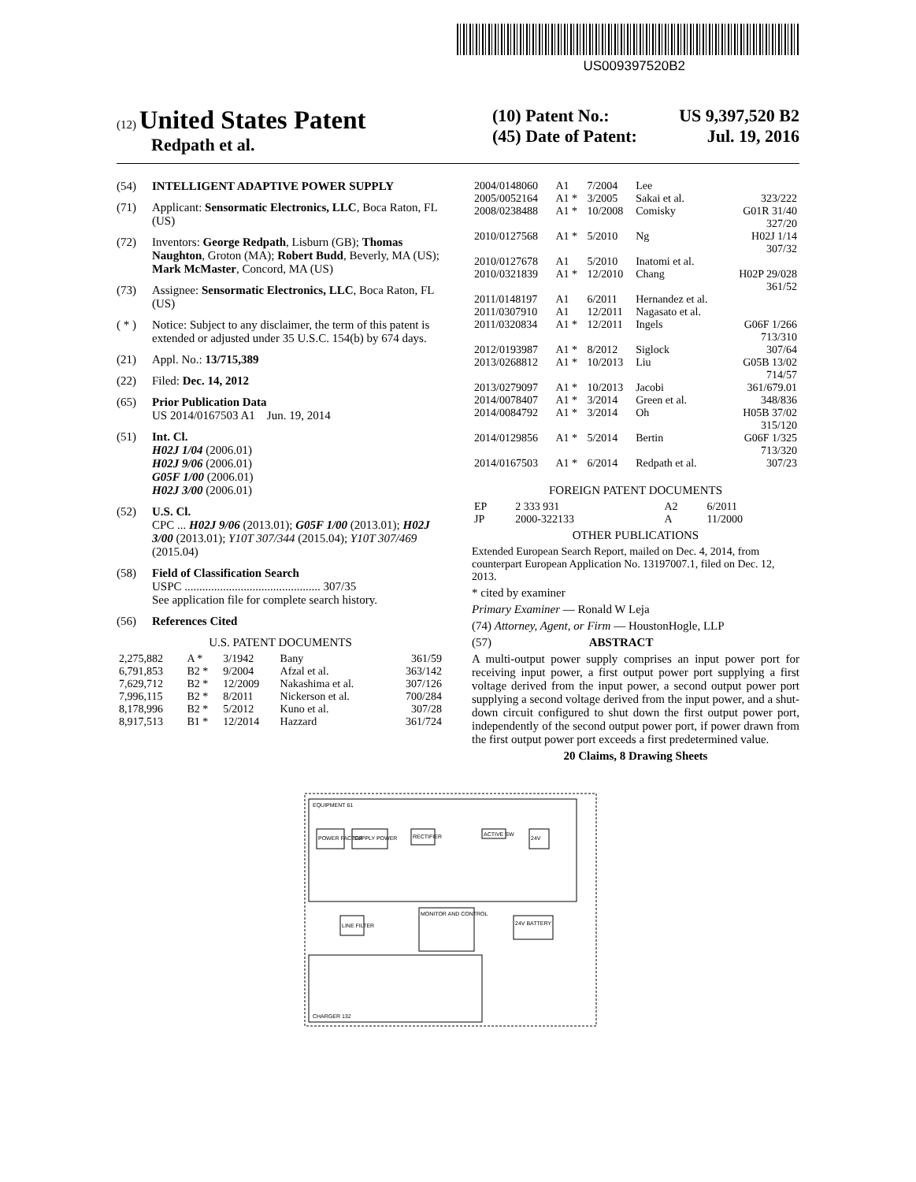US009397520B2
(12) United States Patent
Redpath et al.
(10) Patent No.: US 9,397,520 B2
(45) Date of Patent: Jul. 19, 2016
(54) INTELLIGENT ADAPTIVE POWER SUPPLY
(71) Applicant: Sensormatic Electronics, LLC, Boca Raton, FL (US)
(72) Inventors: George Redpath, Lisburn (GB); Thomas Naughton, Groton (MA); Robert Budd, Beverly, MA (US); Mark McMaster, Concord, MA (US)
(73) Assignee: Sensormatic Electronics, LLC, Boca Raton, FL (US)
( * ) Notice: Subject to any disclaimer, the term of this patent is extended or adjusted under 35 U.S.C. 154(b) by 674 days.
(21) Appl. No.: 13/715,389
(22) Filed: Dec. 14, 2012
(65) Prior Publication Data
US 2014/0167503 A1 Jun. 19, 2014
(51) Int. Cl.
H02J 1/04 (2006.01)
H02J 9/06 (2006.01)
G05F 1/00 (2006.01)
H02J 3/00 (2006.01)
(52) U.S. Cl.
CPC ... H02J 9/06 (2013.01); G05F 1/00 (2013.01); H02J 3/00 (2013.01); Y10T 307/344 (2015.04); Y10T 307/469 (2015.04)
(58) Field of Classification Search
USPC .............................................. 307/35
See application file for complete search history.
(56) References Cited
U.S. PATENT DOCUMENTS
| 2,275,882 | A * | 3/1942 | Bany | 361/59 |
| 6,791,853 | B2 * | 9/2004 | Afzal et al. | 363/142 |
| 7,629,712 | B2 * | 12/2009 | Nakashima et al. | 307/126 |
| 7,996,115 | B2 * | 8/2011 | Nickerson et al. | 700/284 |
| 8,178,996 | B2 * | 5/2012 | Kuno et al. | 307/28 |
| 8,917,513 | B1 * | 12/2014 | Hazzard | 361/724 |
| 2004/0148060 | A1 | 7/2004 | Lee | |
| 2005/0052164 | A1 * | 3/2005 | Sakai et al. | 323/222 |
| 2008/0238488 | A1 * | 10/2008 | Comisky | G01R 31/40 327/20 |
| 2010/0127568 | A1 * | 5/2010 | Ng | H02J 1/14 307/32 |
| 2010/0127678 | A1 | 5/2010 | Inatomi et al. | |
| 2010/0321839 | A1 * | 12/2010 | Chang | H02P 29/028 361/52 |
| 2011/0148197 | A1 | 6/2011 | Hernandez et al. | |
| 2011/0307910 | A1 | 12/2011 | Nagasato et al. | |
| 2011/0320834 | A1 * | 12/2011 | Ingels | G06F 1/266 713/310 |
| 2012/0193987 | A1 * | 8/2012 | Siglock | 307/64 |
| 2013/0268812 | A1 * | 10/2013 | Liu | G05B 13/02 714/57 |
| 2013/0279097 | A1 * | 10/2013 | Jacobi | 361/679.01 |
| 2014/0078407 | A1 * | 3/2014 | Green et al. | 348/836 |
| 2014/0084792 | A1 * | 3/2014 | Oh | H05B 37/02 315/120 |
| 2014/0129856 | A1 * | 5/2014 | Bertin | G06F 1/325 713/320 |
| 2014/0167503 | A1 * | 6/2014 | Redpath et al. | 307/23 |
FOREIGN PATENT DOCUMENTS
| EP | 2 333 931 | A2 | 6/2011 |
| JP | 2000-322133 | A | 11/2000 |
OTHER PUBLICATIONS
Extended European Search Report, mailed on Dec. 4, 2014, from counterpart European Application No. 13197007.1, filed on Dec. 12, 2013.
* cited by examiner
Primary Examiner — Ronald W Leja
(74) Attorney, Agent, or Firm — HoustonHogle, LLP
(57) ABSTRACT
A multi-output power supply comprises an input power port for receiving input power, a first output power port supplying a first voltage derived from the input power, a second output power port supplying a second voltage derived from the input power, and a shut-down circuit configured to shut down the first output power port, independently of the second output power port, if power drawn from the first output power port exceeds a first predetermined value.
20 Claims, 8 Drawing Sheets
EQUIPMENT 61
POWER FACTOR
SUPPLY POWER
RECTIFIER
ACTIVE SW
24V
MONITOR AND CONTROL
24V BATTERY
CHARGER 132
LINE FILTER